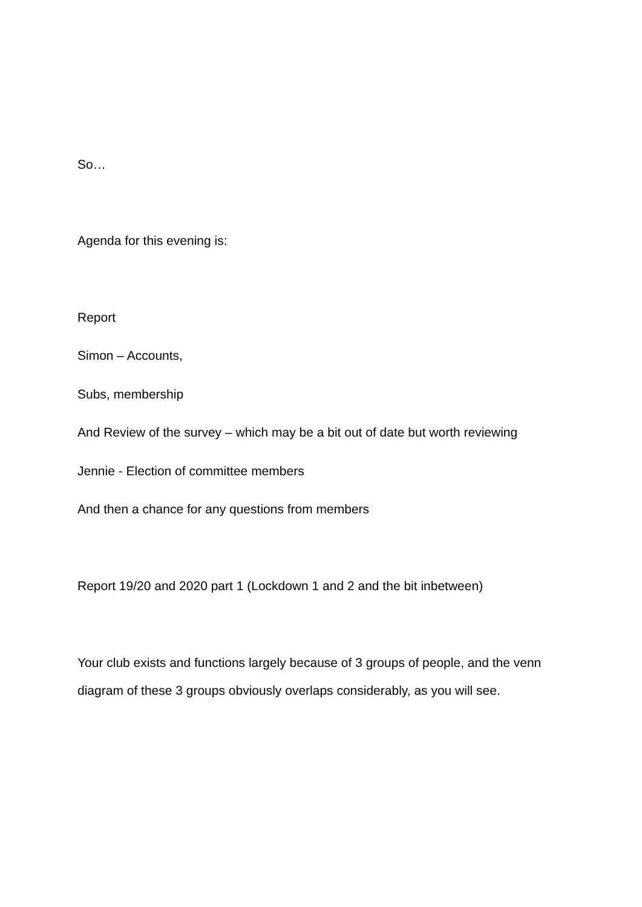So…
Agenda for this evening is:
Report
Simon – Accounts,
Subs, membership
And Review of the survey – which may be a bit out of date but worth reviewing
Jennie - Election of committee members
And then a chance for any questions from members
Report 19/20 and 2020 part 1 (Lockdown 1 and 2 and the bit inbetween)
Your club exists and functions largely because of 3 groups of people, and the venn diagram of these 3 groups obviously overlaps considerably, as you will see.